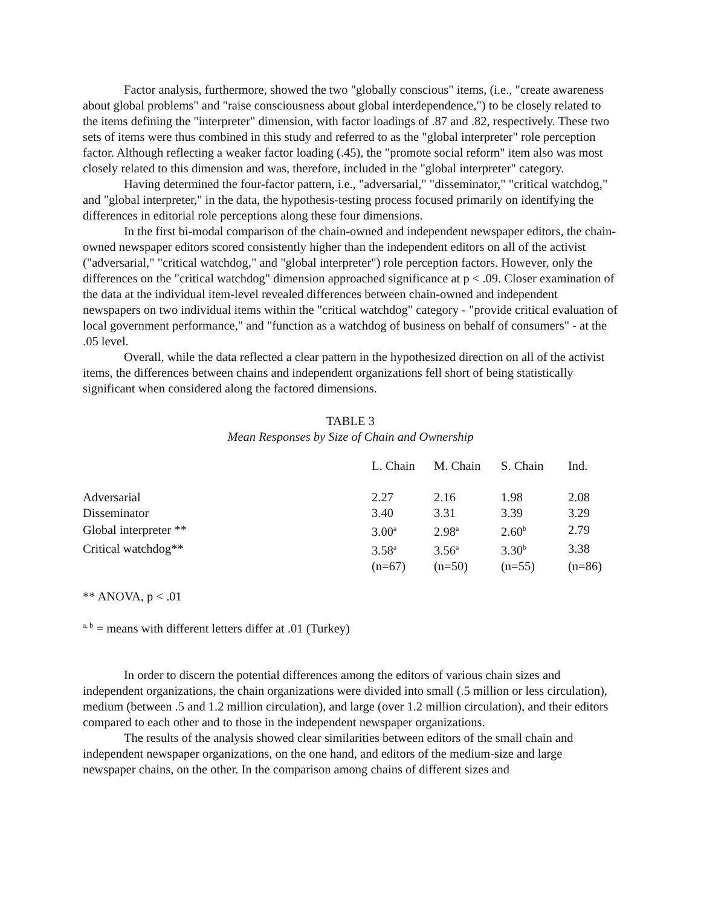Factor analysis, furthermore, showed the two "globally conscious" items, (i.e., "create awareness about global problems" and "raise consciousness about global interdependence,") to be closely related to the items defining the "interpreter" dimension, with factor loadings of .87 and .82, respectively. These two sets of items were thus combined in this study and referred to as the "global interpreter" role perception factor. Although reflecting a weaker factor loading (.45), the "promote social reform" item also was most closely related to this dimension and was, therefore, included in the "global interpreter" category.
Having determined the four-factor pattern, i.e., "adversarial," "disseminator," "critical watchdog," and "global interpreter," in the data, the hypothesis-testing process focused primarily on identifying the differences in editorial role perceptions along these four dimensions.
In the first bi-modal comparison of the chain-owned and independent newspaper editors, the chain-owned newspaper editors scored consistently higher than the independent editors on all of the activist ("adversarial," "critical watchdog," and "global interpreter") role perception factors. However, only the differences on the "critical watchdog" dimension approached significance at p < .09. Closer examination of the data at the individual item-level revealed differences between chain-owned and independent newspapers on two individual items within the "critical watchdog" category - "provide critical evaluation of local government performance," and "function as a watchdog of business on behalf of consumers" - at the .05 level.
Overall, while the data reflected a clear pattern in the hypothesized direction on all of the activist items, the differences between chains and independent organizations fell short of being statistically significant when considered along the factored dimensions.
TABLE 3
Mean Responses by Size of Chain and Ownership
| | L. Chain | M. Chain | S. Chain | Ind. |
| --- | --- | --- | --- | --- |
| Adversarial | 2.27 | 2.16 | 1.98 | 2.08 |
| Disseminator | 3.40 | 3.31 | 3.39 | 3.29 |
| Global interpreter ** | 3.00<sup>a</sup> | 2.98<sup>a</sup> | 2.60<sup>b</sup> | 2.79 |
| Critical watchdog** | 3.58<sup>a</sup> | 3.56<sup>a</sup> | 3.30<sup>b</sup> | 3.38 |
| | (n=67) | (n=50) | (n=55) | (n=86) |
** ANOVA, p < .01
<sup>a, b</sup> = means with different letters differ at .01 (Turkey)
In order to discern the potential differences among the editors of various chain sizes and independent organizations, the chain organizations were divided into small (.5 million or less circulation), medium (between .5 and 1.2 million circulation), and large (over 1.2 million circulation), and their editors compared to each other and to those in the independent newspaper organizations.
The results of the analysis showed clear similarities between editors of the small chain and independent newspaper organizations, on the one hand, and editors of the medium-size and large newspaper chains, on the other. In the comparison among chains of different sizes and